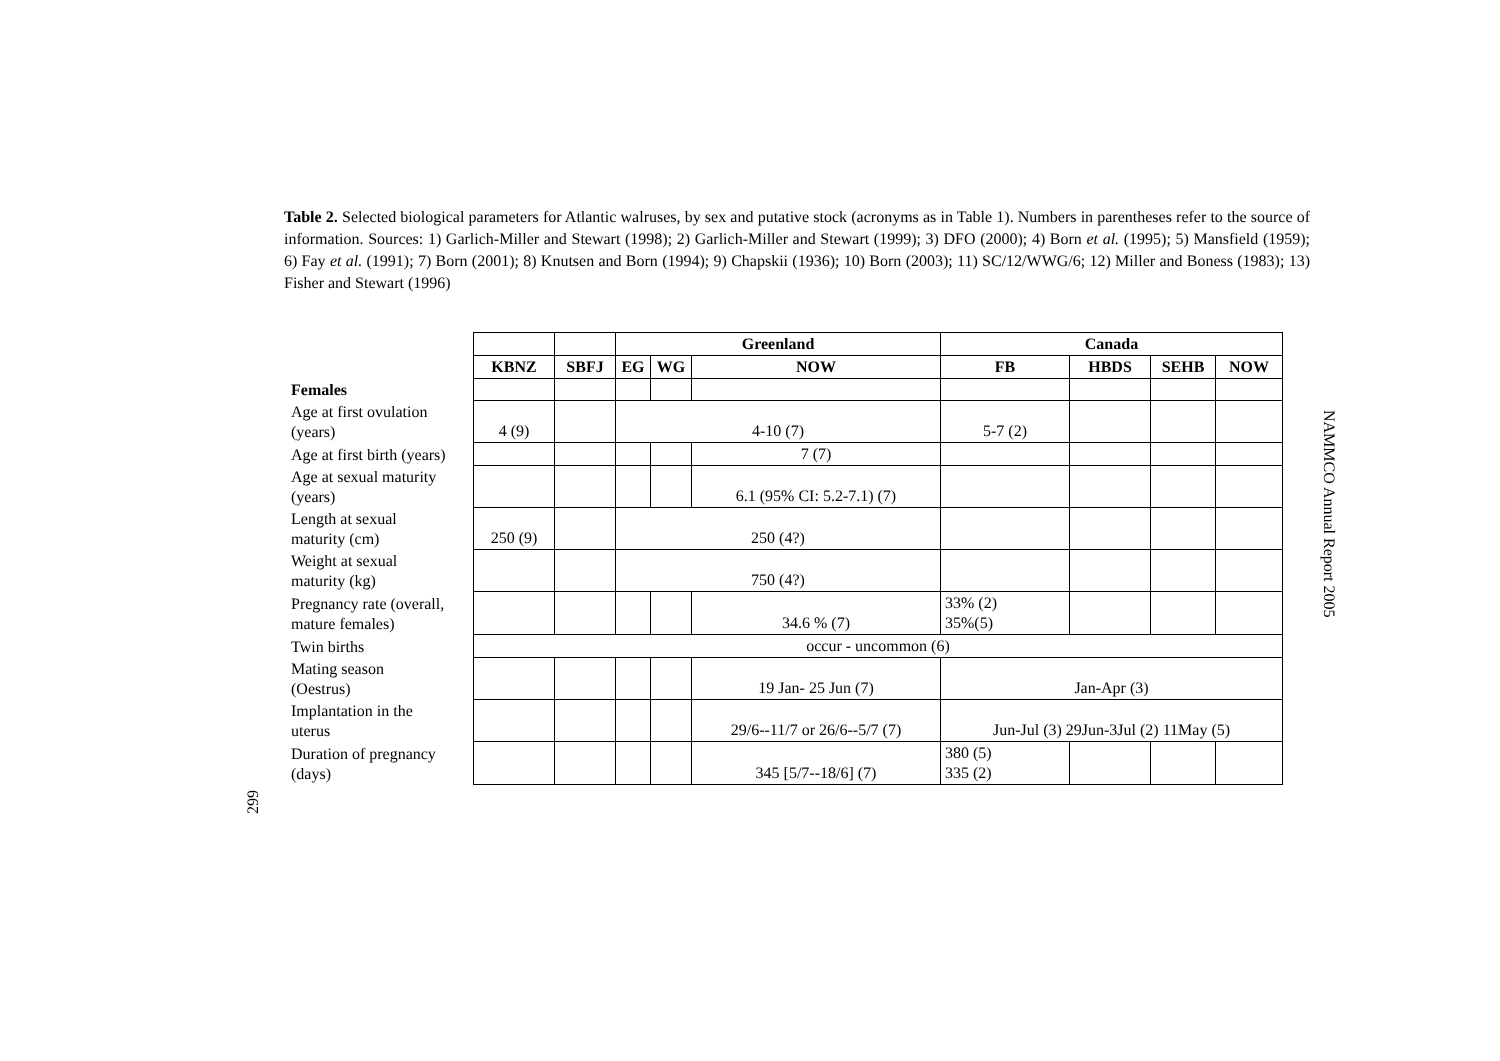Table 2. Selected biological parameters for Atlantic walruses, by sex and putative stock (acronyms as in Table 1). Numbers in parentheses refer to the source of information. Sources: 1) Garlich-Miller and Stewart (1998); 2) Garlich-Miller and Stewart (1999); 3) DFO (2000); 4) Born et al. (1995); 5) Mansfield (1959); 6) Fay et al. (1991); 7) Born (2001); 8) Knutsen and Born (1994); 9) Chapskii (1936); 10) Born (2003); 11) SC/12/WWG/6; 12) Miller and Boness (1983); 13) Fisher and Stewart (1996)
| | | | Greenland | | | Canada | | | |
| | KBNZ | SBFJ | EG | WG | NOW | FB | HBDS | SEHB | NOW |
| Females | | | | | | | | | |
| Age at first ovulation (years) | 4 (9) | | 4-10 (7) | | | 5-7 (2) | | | |
| Age at first birth (years) | | | | | 7 (7) | | | | |
| Age at sexual maturity (years) | | | | | 6.1 (95% CI: 5.2-7.1) (7) | | | | |
| Length at sexual maturity (cm) | 250 (9) | | 250 (4?) | | | | | | |
| Weight at sexual maturity (kg) | | | 750 (4?) | | | | | | |
| Pregnancy rate (overall, mature females) | | | | | 34.6 % (7) | 33% (2) 35%(5) | | | |
| Twin births | occur - uncommon (6) | | | | | | | | |
| Mating season (Oestrus) | | | | | 19 Jan- 25 Jun (7) | Jan-Apr (3) | | | |
| Implantation in the uterus | | | | | 29/6--11/7 or 26/6--5/7 (7) | Jun-Jul (3) 29Jun-3Jul (2) 11May (5) | | | |
| Duration of pregnancy (days) | | | | | 345 [5/7--18/6] (7) | 380 (5) 335 (2) | | | |
NAMMCO Annual Report 2005
299